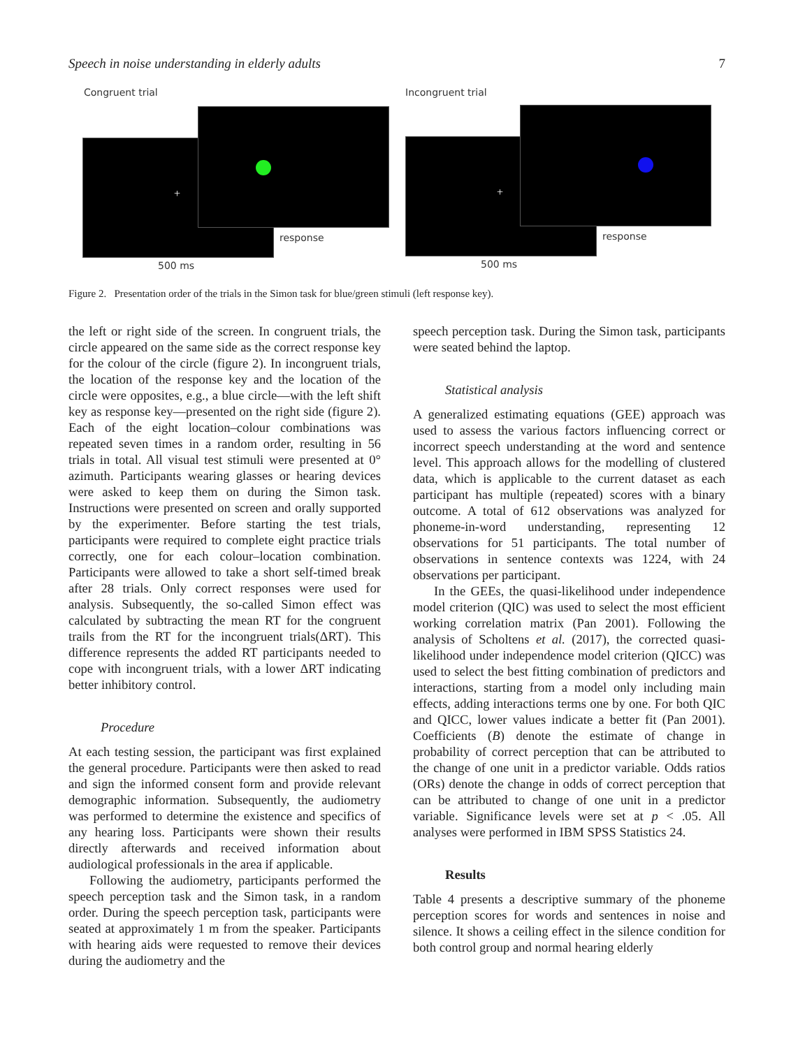Speech in noise understanding in elderly adults 7
Congruent trial Incongruent trial
+ +
response response
500 ms 500 ms
Figure 2. Presentation order of the trials in the Simon task for blue/green stimuli (left response key).
the left or right side of the screen. In congruent trials, the circle appeared on the same side as the correct response key for the colour of the circle (figure 2). In incongruent trials, the location of the response key and the location of the circle were opposites, e.g., a blue circle—with the left shift key as response key—presented on the right side (figure 2). Each of the eight location–colour combinations was repeated seven times in a random order, resulting in 56 trials in total. All visual test stimuli were presented at 0° azimuth. Participants wearing glasses or hearing devices were asked to keep them on during the Simon task. Instructions were presented on screen and orally supported by the experimenter. Before starting the test trials, participants were required to complete eight practice trials correctly, one for each colour–location combination. Participants were allowed to take a short self-timed break after 28 trials. Only correct responses were used for analysis. Subsequently, the so-called Simon effect was calculated by subtracting the mean RT for the congruent trails from the RT for the incongruent trials(ΔRT). This difference represents the added RT participants needed to cope with incongruent trials, with a lower ΔRT indicating better inhibitory control.
Procedure
At each testing session, the participant was first explained the general procedure. Participants were then asked to read and sign the informed consent form and provide relevant demographic information. Subsequently, the audiometry was performed to determine the existence and specifics of any hearing loss. Participants were shown their results directly afterwards and received information about audiological professionals in the area if applicable.
Following the audiometry, participants performed the speech perception task and the Simon task, in a random order. During the speech perception task, participants were seated at approximately 1 m from the speaker. Participants with hearing aids were requested to remove their devices during the audiometry and the
speech perception task. During the Simon task, participants were seated behind the laptop.
Statistical analysis
A generalized estimating equations (GEE) approach was used to assess the various factors influencing correct or incorrect speech understanding at the word and sentence level. This approach allows for the modelling of clustered data, which is applicable to the current dataset as each participant has multiple (repeated) scores with a binary outcome. A total of 612 observations was analyzed for phoneme-in-word understanding, representing 12 observations for 51 participants. The total number of observations in sentence contexts was 1224, with 24 observations per participant.
In the GEEs, the quasi-likelihood under independence model criterion (QIC) was used to select the most efficient working correlation matrix (Pan 2001). Following the analysis of Scholtens et al. (2017), the corrected quasi-likelihood under independence model criterion (QICC) was used to select the best fitting combination of predictors and interactions, starting from a model only including main effects, adding interactions terms one by one. For both QIC and QICC, lower values indicate a better fit (Pan 2001). Coefficients (B) denote the estimate of change in probability of correct perception that can be attributed to the change of one unit in a predictor variable. Odds ratios (ORs) denote the change in odds of correct perception that can be attributed to change of one unit in a predictor variable. Significance levels were set at p < .05. All analyses were performed in IBM SPSS Statistics 24.
Results
Table 4 presents a descriptive summary of the phoneme perception scores for words and sentences in noise and silence. It shows a ceiling effect in the silence condition for both control group and normal hearing elderly